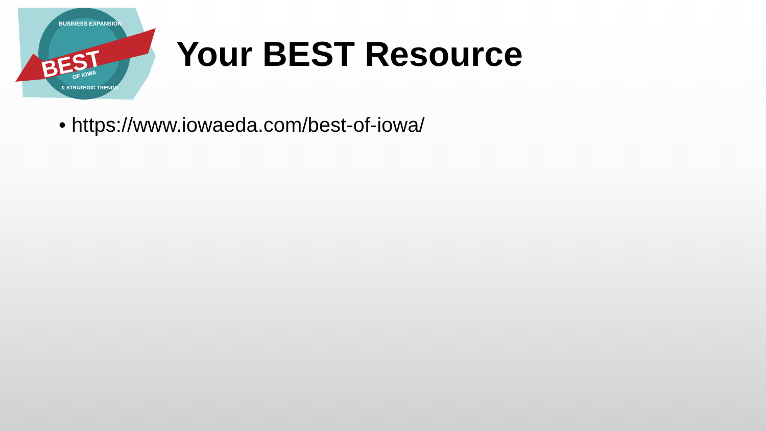BUSINESS EXPANSION
BEST
OF IOWA
& STRATEGIC TRENDS
Your BEST Resource
• https://www.iowaeda.com/best-of-iowa/